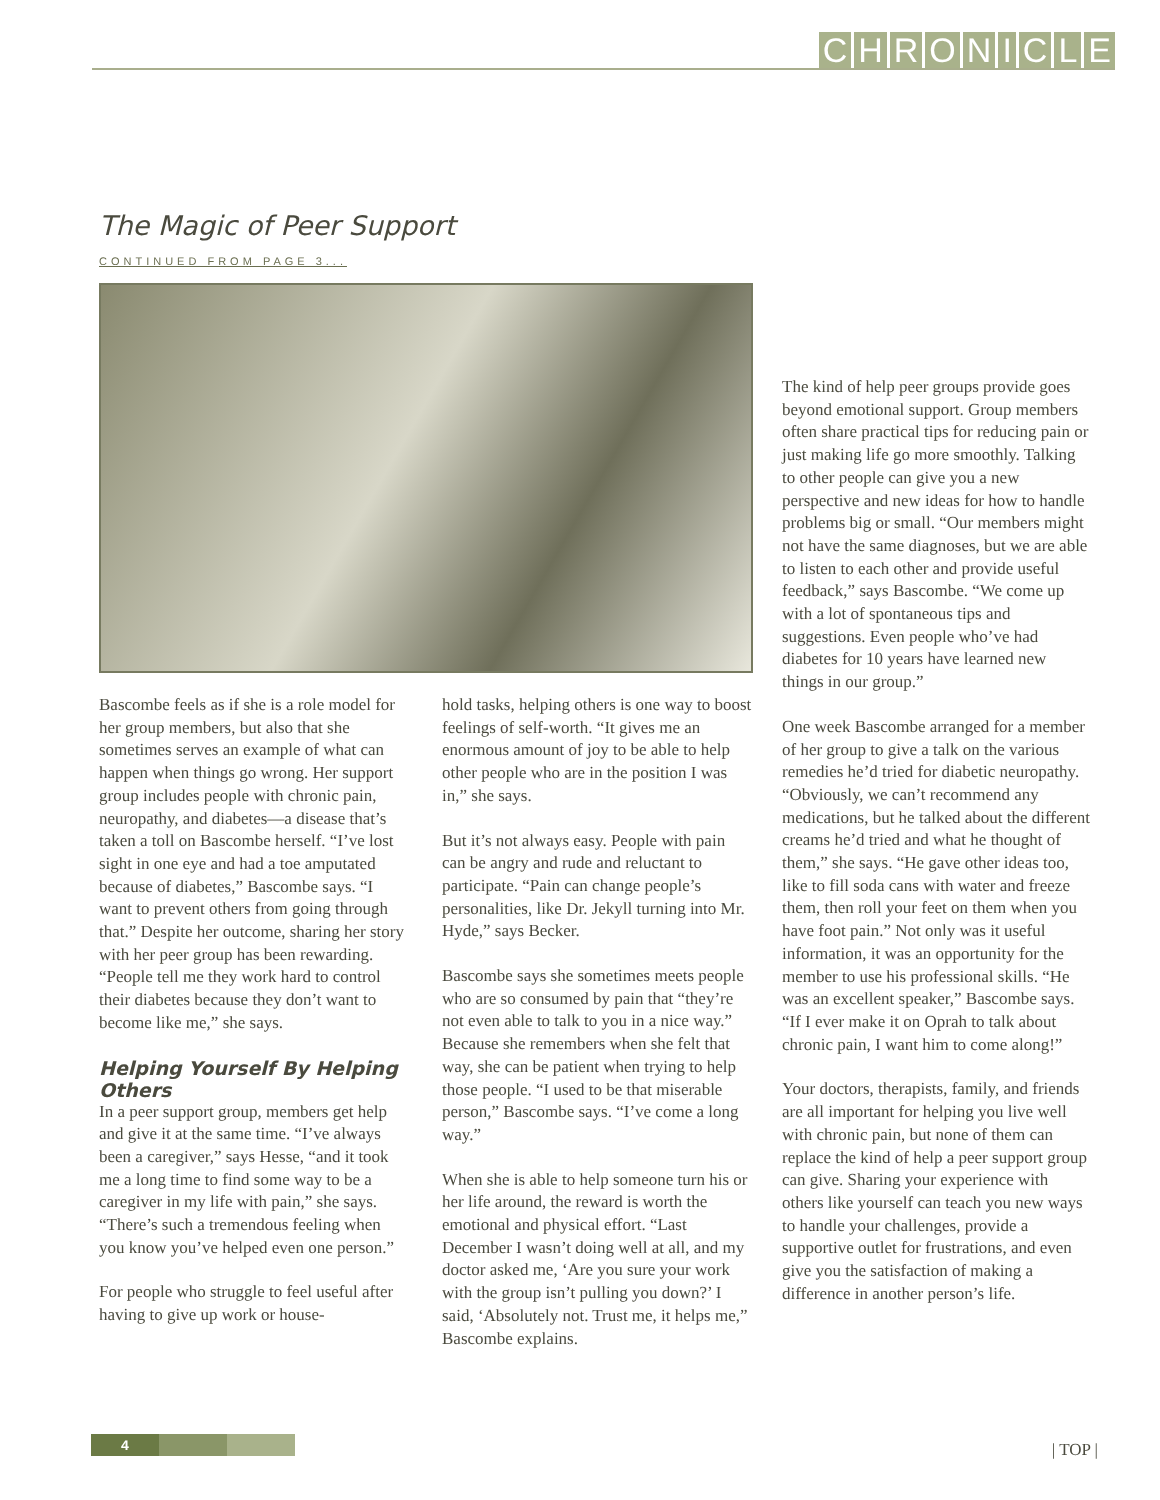CHRONICLE
The Magic of Peer Support
CONTINUED FROM PAGE 3...
Bascombe feels as if she is a role model for her group members, but also that she sometimes serves an example of what can happen when things go wrong. Her support group includes people with chronic pain, neuropathy, and diabetes—a disease that’s taken a toll on Bascombe herself. “I’ve lost sight in one eye and had a toe amputated because of diabetes,” Bascombe says. “I want to prevent others from going through that.” Despite her outcome, sharing her story with her peer group has been rewarding. “People tell me they work hard to control their diabetes because they don’t want to become like me,” she says.
Helping Yourself By Helping Others
In a peer support group, members get help and give it at the same time. “I’ve always been a caregiver,” says Hesse, “and it took me a long time to find some way to be a caregiver in my life with pain,” she says. “There’s such a tremendous feeling when you know you’ve helped even one person.”
For people who struggle to feel useful after having to give up work or house-
hold tasks, helping others is one way to boost feelings of self-worth. “It gives me an enormous amount of joy to be able to help other people who are in the position I was in,” she says.
But it’s not always easy. People with pain can be angry and rude and reluctant to participate. “Pain can change people’s personalities, like Dr. Jekyll turning into Mr. Hyde,” says Becker.
Bascombe says she sometimes meets people who are so consumed by pain that “they’re not even able to talk to you in a nice way.” Because she remembers when she felt that way, she can be patient when trying to help those people. “I used to be that miserable person,” Bascombe says. “I’ve come a long way.”
When she is able to help someone turn his or her life around, the reward is worth the emotional and physical effort. “Last December I wasn’t doing well at all, and my doctor asked me, ‘Are you sure your work with the group isn’t pulling you down?’ I said, ‘Absolutely not. Trust me, it helps me,” Bascombe explains.
The kind of help peer groups provide goes beyond emotional support. Group members often share practical tips for reducing pain or just making life go more smoothly. Talking to other people can give you a new perspective and new ideas for how to handle problems big or small. “Our members might not have the same diagnoses, but we are able to listen to each other and provide useful feedback,” says Bascombe. “We come up with a lot of spontaneous tips and suggestions. Even people who’ve had diabetes for 10 years have learned new things in our group.”
One week Bascombe arranged for a member of her group to give a talk on the various remedies he’d tried for diabetic neuropathy. “Obviously, we can’t recommend any medications, but he talked about the different creams he’d tried and what he thought of them,” she says. “He gave other ideas too, like to fill soda cans with water and freeze them, then roll your feet on them when you have foot pain.” Not only was it useful information, it was an opportunity for the member to use his professional skills. “He was an excellent speaker,” Bascombe says. “If I ever make it on Oprah to talk about chronic pain, I want him to come along!”
Your doctors, therapists, family, and friends are all important for helping you live well with chronic pain, but none of them can replace the kind of help a peer support group can give. Sharing your experience with others like yourself can teach you new ways to handle your challenges, provide a supportive outlet for frustrations, and even give you the satisfaction of making a difference in another person’s life.
4 | TOP |